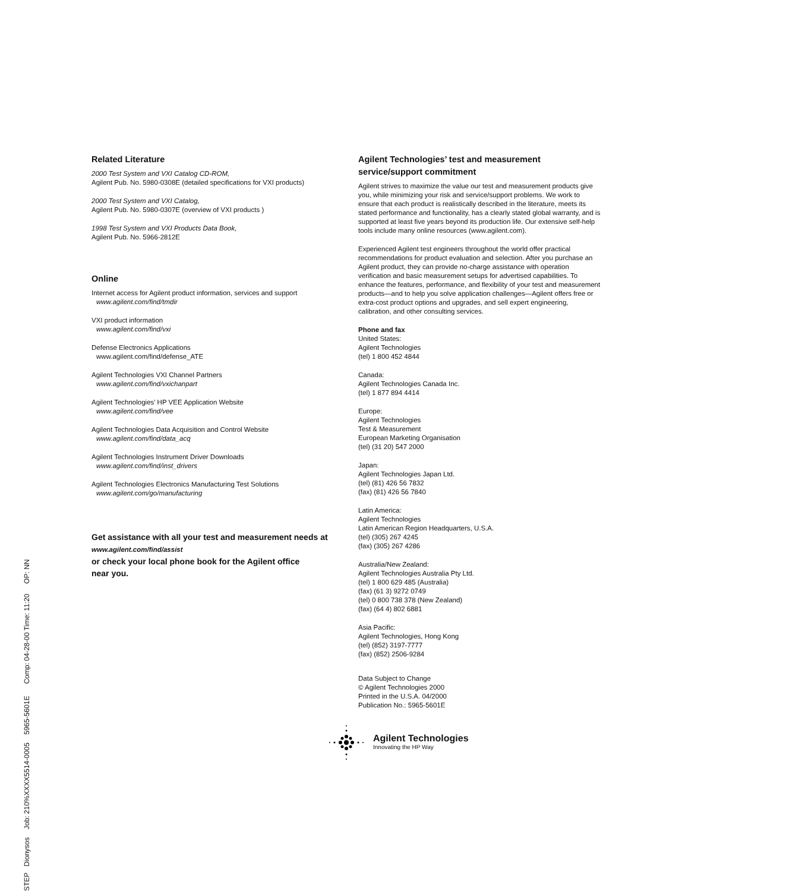Related Literature
2000 Test System and VXI Catalog CD-ROM,
Agilent Pub. No. 5980-0308E (detailed specifications for VXI products)
2000 Test System and VXI Catalog,
Agilent Pub. No. 5980-0307E (overview of VXI products )
1998 Test System and VXI Products Data Book,
Agilent Pub. No. 5966-2812E
Online
Internet access for Agilent product information, services and support
www.agilent.com/find/tmdir
VXI product information
www.agilent.com/find/vxi
Defense Electronics Applications
www.agilent.com/find/defense_ATE
Agilent Technologies VXI Channel Partners
www.agilent.com/find/vxichanpart
Agilent Technologies’ HP VEE Application Website
www.agilent.com/find/vee
Agilent Technologies Data Acquisition and Control Website
www.agilent.com/find/data_acq
Agilent Technologies Instrument Driver Downloads
www.agilent.com/find/inst_drivers
Agilent Technologies Electronics Manufacturing Test Solutions
www.agilent.com/go/manufacturing
Get assistance with all your test and measurement needs at
www.agilent.com/find/assist
or check your local phone book for the Agilent office
near you.
Agilent Technologies’ test and measurement service/support commitment
Agilent strives to maximize the value our test and measurement products give you, while minimizing your risk and service/support problems. We work to ensure that each product is realistically described in the literature, meets its stated performance and functionality, has a clearly stated global warranty, and is supported at least five years beyond its production life. Our extensive self-help tools include many online resources (www.agilent.com).
Experienced Agilent test engineers throughout the world offer practical recommendations for product evaluation and selection. After you purchase an Agilent product, they can provide no-charge assistance with operation verification and basic measurement setups for advertised capabilities. To enhance the features, performance, and flexibility of your test and measurement products—and to help you solve application challenges—Agilent offers free or extra-cost product options and upgrades, and sell expert engineering, calibration, and other consulting services.
Phone and fax
United States:
Agilent Technologies
(tel) 1 800 452 4844
Canada:
Agilent Technologies Canada Inc.
(tel) 1 877 894 4414
Europe:
Agilent Technologies
Test & Measurement
European Marketing Organisation
(tel) (31 20) 547 2000
Japan:
Agilent Technologies Japan Ltd.
(tel) (81) 426 56 7832
(fax) (81) 426 56 7840
Latin America:
Agilent Technologies
Latin American Region Headquarters, U.S.A.
(tel) (305) 267 4245
(fax) (305) 267 4286
Australia/New Zealand:
Agilent Technologies Australia Pty Ltd.
(tel) 1 800 629 485 (Australia)
(fax) (61 3) 9272 0749
(tel) 0 800 738 378 (New Zealand)
(fax) (64 4) 802 6881
Asia Pacific:
Agilent Technologies, Hong Kong
(tel) (852) 3197-7777
(fax) (852) 2506-9284
Data Subject to Change
© Agilent Technologies 2000
Printed in the U.S.A. 04/2000
Publication No.: 5965-5601E
Agilent Technologies
Innovating the HP Way
STEP Dionysos Job: 210%XXXX5514-0005 5965-5601E Comp: 04-28-00 Time: 11:20 OP: NN